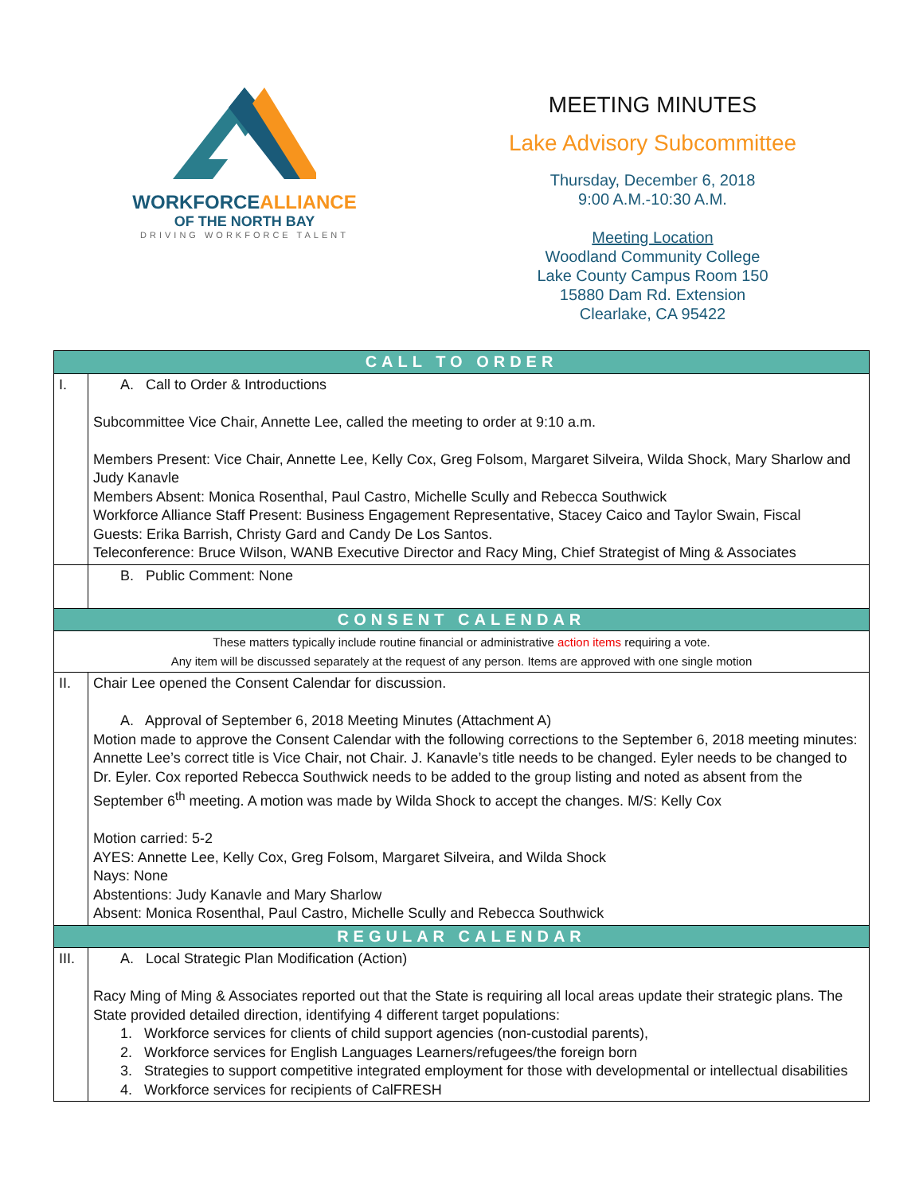WORKFORCEALLIANCE
OF THE NORTH BAY
DRIVING WORKFORCE TALENT
MEETING MINUTES
Lake Advisory Subcommittee
Thursday, December 6, 2018
9:00 A.M.-10:30 A.M.
Meeting Location
Woodland Community College
Lake County Campus Room 150
15880 Dam Rd. Extension
Clearlake, CA 95422
| CALL TO ORDER | |
| I. | A. Call to Order & Introductions Subcommittee Vice Chair, Annette Lee, called the meeting to order at 9:10 a.m. Members Present: Vice Chair, Annette Lee, Kelly Cox, Greg Folsom, Margaret Silveira, Wilda Shock, Mary Sharlow and Judy Kanavle Members Absent: Monica Rosenthal, Paul Castro, Michelle Scully and Rebecca Southwick Workforce Alliance Staff Present: Business Engagement Representative, Stacey Caico and Taylor Swain, Fiscal Guests: Erika Barrish, Christy Gard and Candy De Los Santos. Teleconference: Bruce Wilson, WANB Executive Director and Racy Ming, Chief Strategist of Ming & Associates |
| | B. Public Comment: None |
| CONSENT CALENDAR | |
| These matters typically include routine financial or administrative action items requiring a vote. Any item will be discussed separately at the request of any person. Items are approved with one single motion | |
| II. | Chair Lee opened the Consent Calendar for discussion. A. Approval of September 6, 2018 Meeting Minutes (Attachment A) Motion made to approve the Consent Calendar with the following corrections to the September 6, 2018 meeting minutes: Annette Lee’s correct title is Vice Chair, not Chair. J. Kanavle’s title needs to be changed. Eyler needs to be changed to Dr. Eyler. Cox reported Rebecca Southwick needs to be added to the group listing and noted as absent from the September 6<sup>th</sup> meeting. A motion was made by Wilda Shock to accept the changes. M/S: Kelly Cox Motion carried: 5-2 AYES: Annette Lee, Kelly Cox, Greg Folsom, Margaret Silveira, and Wilda Shock Nays: None Abstentions: Judy Kanavle and Mary Sharlow Absent: Monica Rosenthal, Paul Castro, Michelle Scully and Rebecca Southwick |
| REGULAR CALENDAR | |
| III. | A. Local Strategic Plan Modification (Action) Racy Ming of Ming & Associates reported out that the State is requiring all local areas update their strategic plans. The State provided detailed direction, identifying 4 different target populations: 1. Workforce services for clients of child support agencies (non-custodial parents), 2. Workforce services for English Languages Learners/refugees/the foreign born 3. Strategies to support competitive integrated employment for those with developmental or intellectual disabilities 4. Workforce services for recipients of CalFRESH |